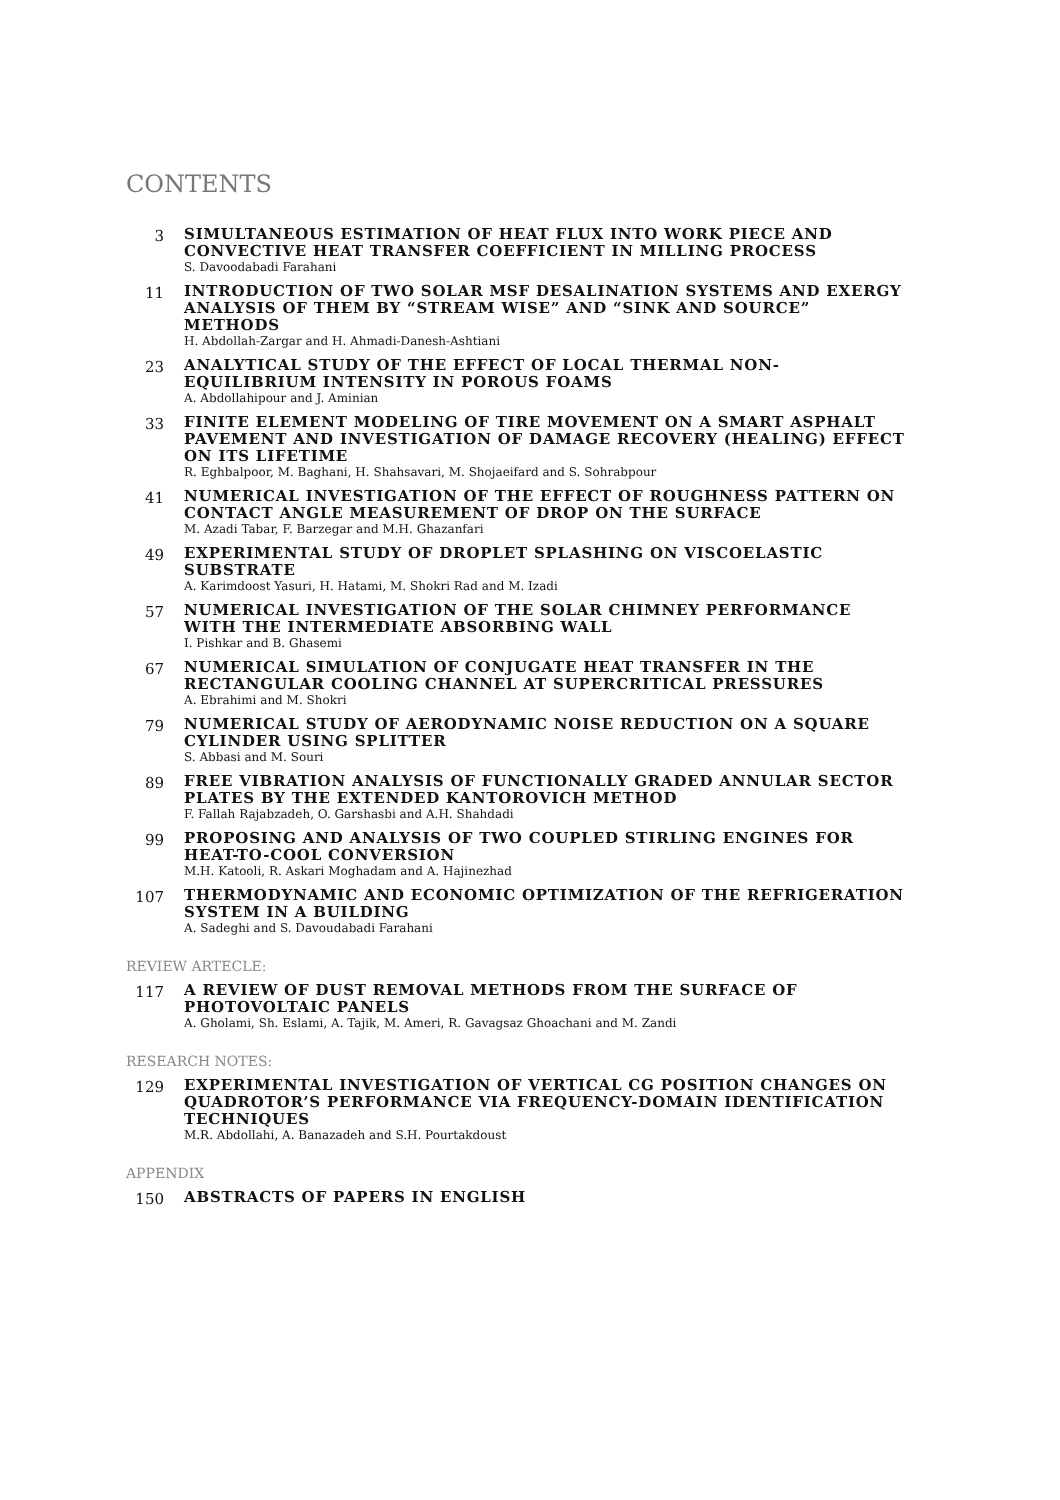CONTENTS
3
SIMULTANEOUS ESTIMATION OF HEAT FLUX INTO WORK PIECE AND CONVECTIVE HEAT TRANSFER COEFFICIENT IN MILLING PROCESS
S. Davoodabadi Farahani
11
INTRODUCTION OF TWO SOLAR MSF DESALINATION SYSTEMS AND EXERGY ANALYSIS OF THEM BY “STREAM WISE” AND “SINK AND SOURCE” METHODS
H. Abdollah-Zargar and H. Ahmadi-Danesh-Ashtiani
23
ANALYTICAL STUDY OF THE EFFECT OF LOCAL THERMAL NON-EQUILIBRIUM INTENSITY IN POROUS FOAMS
A. Abdollahipour and J. Aminian
33
FINITE ELEMENT MODELING OF TIRE MOVEMENT ON A SMART ASPHALT PAVEMENT AND INVESTIGATION OF DAMAGE RECOVERY (HEALING) EFFECT ON ITS LIFETIME
R. Eghbalpoor, M. Baghani, H. Shahsavari, M. Shojaeifard and S. Sohrabpour
41
NUMERICAL INVESTIGATION OF THE EFFECT OF ROUGHNESS PATTERN ON CONTACT ANGLE MEASUREMENT OF DROP ON THE SURFACE
M. Azadi Tabar, F. Barzegar and M.H. Ghazanfari
49
EXPERIMENTAL STUDY OF DROPLET SPLASHING ON VISCOELASTIC SUBSTRATE
A. Karimdoost Yasuri, H. Hatami, M. Shokri Rad and M. Izadi
57
NUMERICAL INVESTIGATION OF THE SOLAR CHIMNEY PERFORMANCE WITH THE INTERMEDIATE ABSORBING WALL
I. Pishkar and B. Ghasemi
67
NUMERICAL SIMULATION OF CONJUGATE HEAT TRANSFER IN THE RECTANGULAR COOLING CHANNEL AT SUPERCRITICAL PRESSURES
A. Ebrahimi and M. Shokri
79
NUMERICAL STUDY OF AERODYNAMIC NOISE REDUCTION ON A SQUARE CYLINDER USING SPLITTER
S. Abbasi and M. Souri
89
FREE VIBRATION ANALYSIS OF FUNCTIONALLY GRADED ANNULAR SECTOR PLATES BY THE EXTENDED KANTOROVICH METHOD
F. Fallah Rajabzadeh, O. Garshasbi and A.H. Shahdadi
99
PROPOSING AND ANALYSIS OF TWO COUPLED STIRLING ENGINES FOR HEAT-TO-COOL CONVERSION
M.H. Katooli, R. Askari Moghadam and A. Hajinezhad
107
THERMODYNAMIC AND ECONOMIC OPTIMIZATION OF THE REFRIGERATION SYSTEM IN A BUILDING
A. Sadeghi and S. Davoudabadi Farahani
REVIEW ARTECLE:
117
A REVIEW OF DUST REMOVAL METHODS FROM THE SURFACE OF PHOTOVOLTAIC PANELS
A. Gholami, Sh. Eslami, A. Tajik, M. Ameri, R. Gavagsaz Ghoachani and M. Zandi
RESEARCH NOTES:
129
EXPERIMENTAL INVESTIGATION OF VERTICAL CG POSITION CHANGES ON QUADROTOR’S PERFORMANCE VIA FREQUENCY-DOMAIN IDENTIFICATION TECHNIQUES
M.R. Abdollahi, A. Banazadeh and S.H. Pourtakdoust
APPENDIX
150
ABSTRACTS OF PAPERS IN ENGLISH